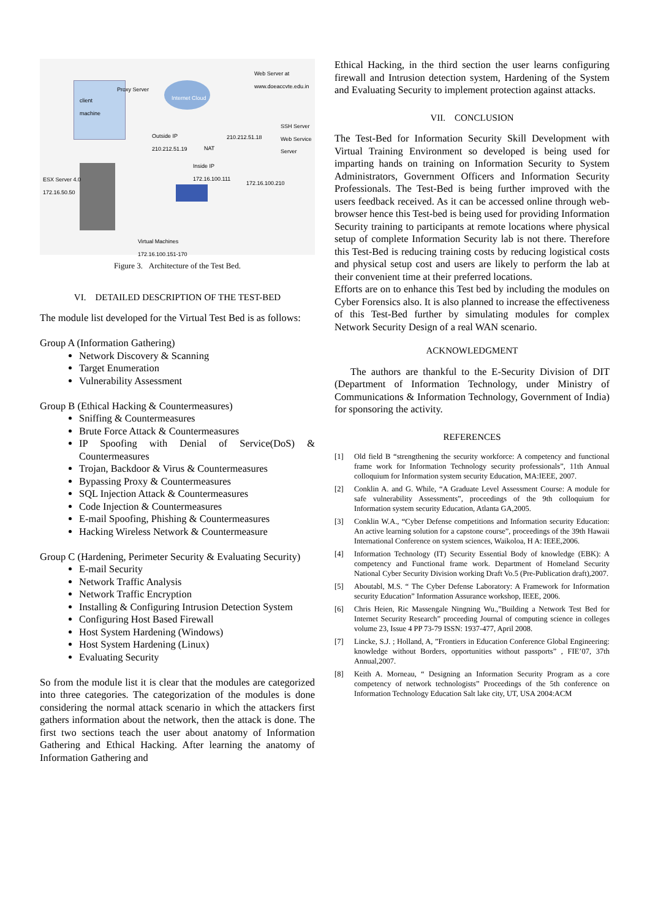Web Server at
www.doeaccvte.edu.in
Proxy Server
Internet Cloud client
machine
SSH Server
Web Service
Server
Outside IP
210.212.51.19
210.212.51.18
NAT
Inside IP
172.16.100.111
ESX Server 4.0
172.16.50.50 172.16.100.210
Virtual Machines
172.16.100.151-170
Figure 3. Architecture of the Test Bed.
VI. DETAILED DESCRIPTION OF THE TEST-BED
The module list developed for the Virtual Test Bed is as follows:
Group A (Information Gathering)
Network Discovery & Scanning
Target Enumeration
Vulnerability Assessment
Group B (Ethical Hacking & Countermeasures)
Sniffing & Countermeasures
Brute Force Attack & Countermeasures
IP Spoofing with Denial of Service(DoS) & Countermeasures
Trojan, Backdoor & Virus & Countermeasures
Bypassing Proxy & Countermeasures
SQL Injection Attack & Countermeasures
Code Injection & Countermeasures
E-mail Spoofing, Phishing & Countermeasures
Hacking Wireless Network & Countermeasure
Group C (Hardening, Perimeter Security & Evaluating Security)
E-mail Security
Network Traffic Analysis
Network Traffic Encryption
Installing & Configuring Intrusion Detection System
Configuring Host Based Firewall
Host System Hardening (Windows)
Host System Hardening (Linux)
Evaluating Security
So from the module list it is clear that the modules are categorized into three categories. The categorization of the modules is done considering the normal attack scenario in which the attackers first gathers information about the network, then the attack is done. The first two sections teach the user about anatomy of Information Gathering and Ethical Hacking. After learning the anatomy of Information Gathering and
Ethical Hacking, in the third section the user learns configuring firewall and Intrusion detection system, Hardening of the System and Evaluating Security to implement protection against attacks.
VII. CONCLUSION
The Test-Bed for Information Security Skill Development with Virtual Training Environment so developed is being used for imparting hands on training on Information Security to System Administrators, Government Officers and Information Security Professionals. The Test-Bed is being further improved with the users feedback received. As it can be accessed online through web-browser hence this Test-bed is being used for providing Information Security training to participants at remote locations where physical setup of complete Information Security lab is not there. Therefore this Test-Bed is reducing training costs by reducing logistical costs and physical setup cost and users are likely to perform the lab at their convenient time at their preferred locations.
Efforts are on to enhance this Test bed by including the modules on Cyber Forensics also. It is also planned to increase the effectiveness of this Test-Bed further by simulating modules for complex Network Security Design of a real WAN scenario.
ACKNOWLEDGMENT
The authors are thankful to the E-Security Division of DIT (Department of Information Technology, under Ministry of Communications & Information Technology, Government of India) for sponsoring the activity.
REFERENCES
[1] Old field B “strengthening the security workforce: A competency and functional frame work for Information Technology security professionals”, 11th Annual colloquium for Information system security Education, MA:IEEE, 2007.
[2] Conklin A. and G. While, “A Graduate Level Assessment Course: A module for safe vulnerability Assessments”, proceedings of the 9th colloquium for Information system security Education, Atlanta GA,2005.
[3] Conklin W.A., “Cyber Defense competitions and Information security Education: An active learning solution for a capstone course”, proceedings of the 39th Hawaii International Conference on system sciences, Waikoloa, H A: IEEE,2006.
[4] Information Technology (IT) Security Essential Body of knowledge (EBK): A competency and Functional frame work. Department of Homeland Security National Cyber Security Division working Draft Vo.5 (Pre-Publication draft),2007.
[5] Aboutabl, M.S. “ The Cyber Defense Laboratory: A Framework for Information security Education” Information Assurance workshop, IEEE, 2006.
[6] Chris Heien, Ric Massengale Ningning Wu.,”Building a Network Test Bed for Internet Security Research” proceeding Journal of computing science in colleges volume 23, Issue 4 PP 73-79 ISSN: 1937-477, April 2008.
[7] Lincke, S.J. ; Holland, A, ”Frontiers in Education Conference Global Engineering: knowledge without Borders, opportunities without passports” , FIE’07, 37th Annual,2007.
[8] Keith A. Morneau, “ Designing an Information Security Program as a core competency of network technologists” Proceedings of the 5th conference on Information Technology Education Salt lake city, UT, USA 2004:ACM